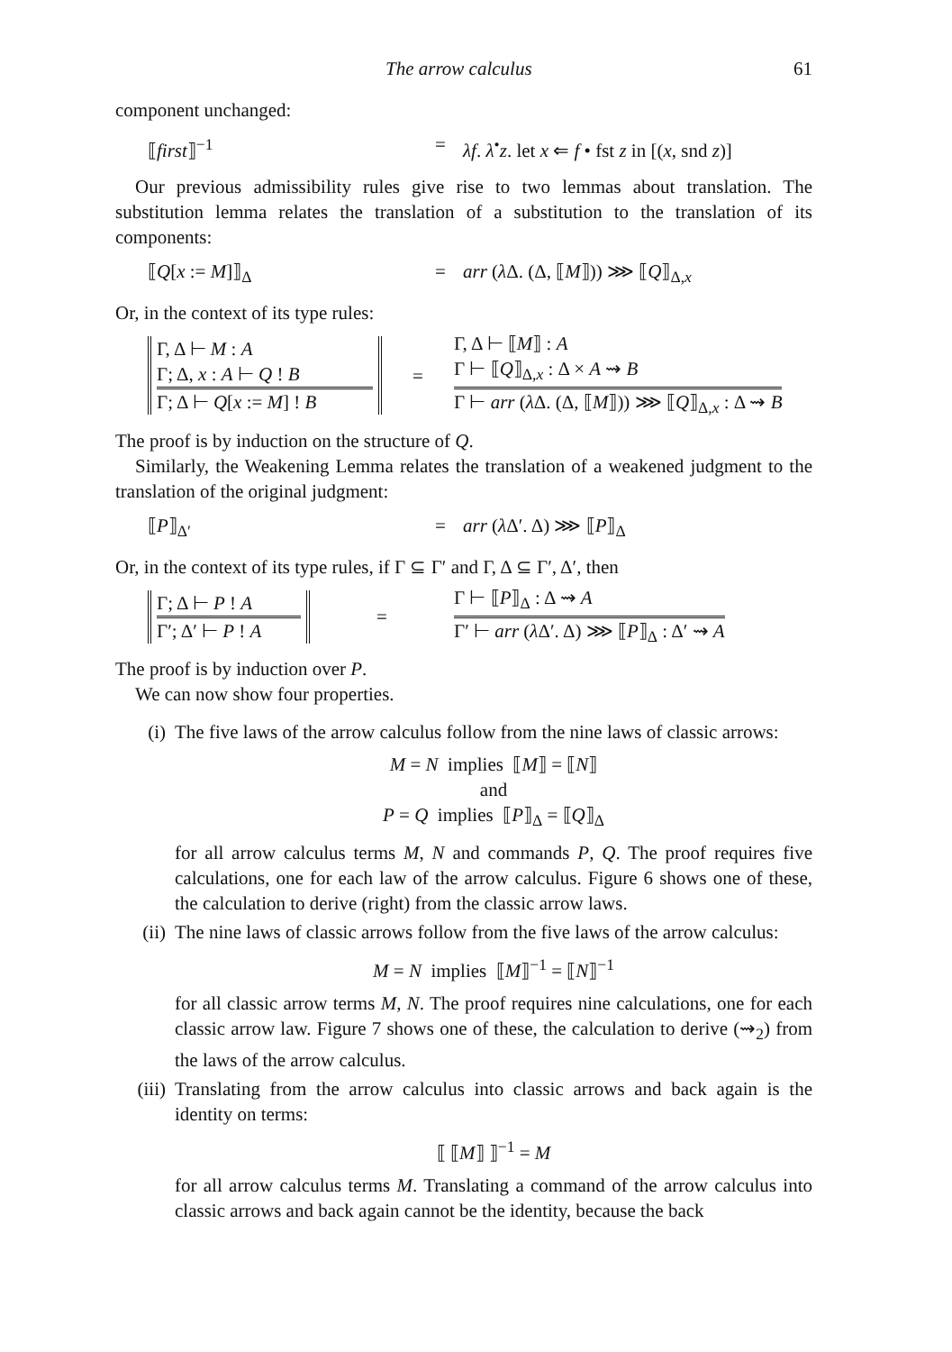The arrow calculus 61
component unchanged:
⟦first⟧<sup>−1</sup> = λf. λ<sup>•</sup>z. let x ⇐ f • fst z in [(x, snd z)]
Our previous admissibility rules give rise to two lemmas about translation. The substitution lemma relates the translation of a substitution to the translation of its components:
⟦Q[x := M]⟧<sub>Δ</sub> = arr (λ Δ. (Δ, ⟦M⟧)) ⋙ ⟦Q⟧<sub>Δ,x</sub>
Or, in the context of its type rules:
Γ, Δ ⊢ M : A
Γ; Δ, x : A ⊢ Q ! B
Γ; Δ ⊢ Q[x := M] ! B
=
Γ, Δ ⊢ ⟦M⟧ : A
Γ ⊢ ⟦Q⟧<sub>Δ,x</sub> : Δ × A ⇝ B
Γ ⊢ arr (λ Δ. (Δ, ⟦M⟧)) ⋙ ⟦Q⟧<sub>Δ,x</sub> : Δ ⇝ B
The proof is by induction on the structure of Q.
Similarly, the Weakening Lemma relates the translation of a weakened judgment to the translation of the original judgment:
⟦P⟧<sub>Δ′</sub> = arr (λ Δ′. Δ) ⋙ ⟦P⟧<sub>Δ</sub>
Or, in the context of its type rules, if Γ ⊆ Γ′ and Γ, Δ ⊆ Γ′, Δ′, then
Γ; Δ ⊢ P ! A
Γ′; Δ′ ⊢ P ! A
=
Γ ⊢ ⟦P⟧<sub>Δ</sub> : Δ ⇝ A
Γ′ ⊢ arr (λ Δ′. Δ) ⋙ ⟦P⟧<sub>Δ</sub> : Δ′ ⇝ A
The proof is by induction over P.
We can now show four properties.
(i) The five laws of the arrow calculus follow from the nine laws of classic arrows:
M = N implies ⟦M⟧ = ⟦N⟧
and
P = Q implies ⟦P⟧<sub>Δ</sub> = ⟦Q⟧<sub>Δ</sub>
for all arrow calculus terms M, N and commands P, Q. The proof requires five calculations, one for each law of the arrow calculus. Figure 6 shows one of these, the calculation to derive (right) from the classic arrow laws.
(ii) The nine laws of classic arrows follow from the five laws of the arrow calculus:
M = N implies ⟦M⟧<sup>−1</sup> = ⟦N⟧<sup>−1</sup>
for all classic arrow terms M, N. The proof requires nine calculations, one for each classic arrow law. Figure 7 shows one of these, the calculation to derive (⇝<sub>2</sub>) from the laws of the arrow calculus.
(iii)
Translating from the arrow calculus into classic arrows and back again is the identity on terms:
⟦ ⟦M⟧ ⟧<sup>−1</sup> = M
for all arrow calculus terms M. Translating a command of the arrow calculus into classic arrows and back again cannot be the identity, because the back